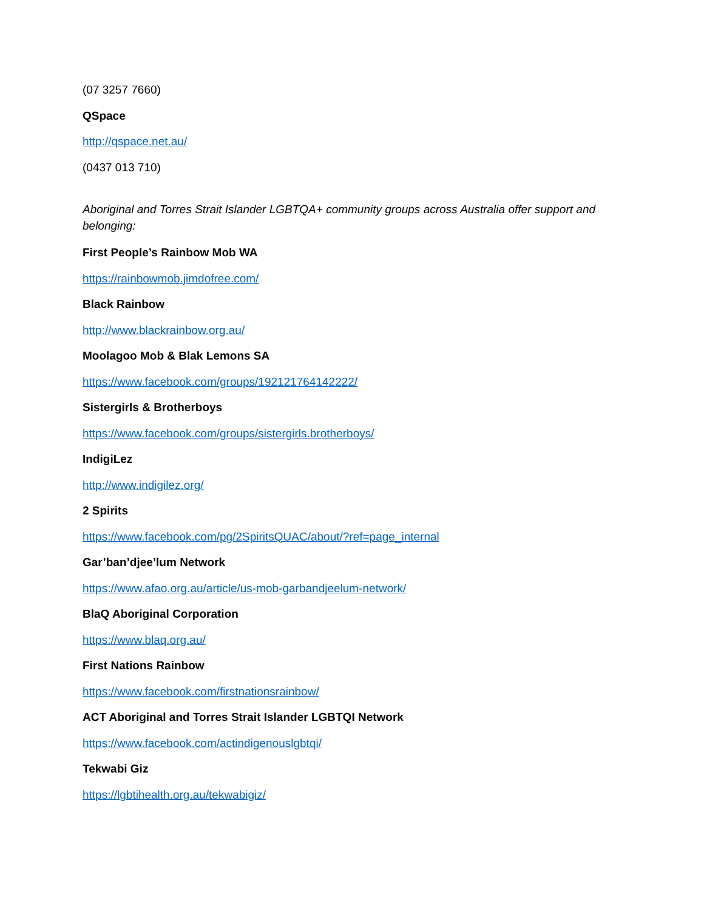(07 3257 7660)
QSpace
http://qspace.net.au/
(0437 013 710)
Aboriginal and Torres Strait Islander LGBTQA+ community groups across Australia offer support and belonging:
First People’s Rainbow Mob WA
https://rainbowmob.jimdofree.com/
Black Rainbow
http://www.blackrainbow.org.au/
Moolagoo Mob & Blak Lemons SA
https://www.facebook.com/groups/192121764142222/
Sistergirls & Brotherboys
https://www.facebook.com/groups/sistergirls.brotherboys/
IndigiLez
http://www.indigilez.org/
2 Spirits
https://www.facebook.com/pg/2SpiritsQUAC/about/?ref=page_internal
Gar’ban’djee’lum Network
https://www.afao.org.au/article/us-mob-garbandjeelum-network/
BlaQ Aboriginal Corporation
https://www.blaq.org.au/
First Nations Rainbow
https://www.facebook.com/firstnationsrainbow/
ACT Aboriginal and Torres Strait Islander LGBTQI Network
https://www.facebook.com/actindigenouslgbtqi/
Tekwabi Giz
https://lgbtihealth.org.au/tekwabigiz/